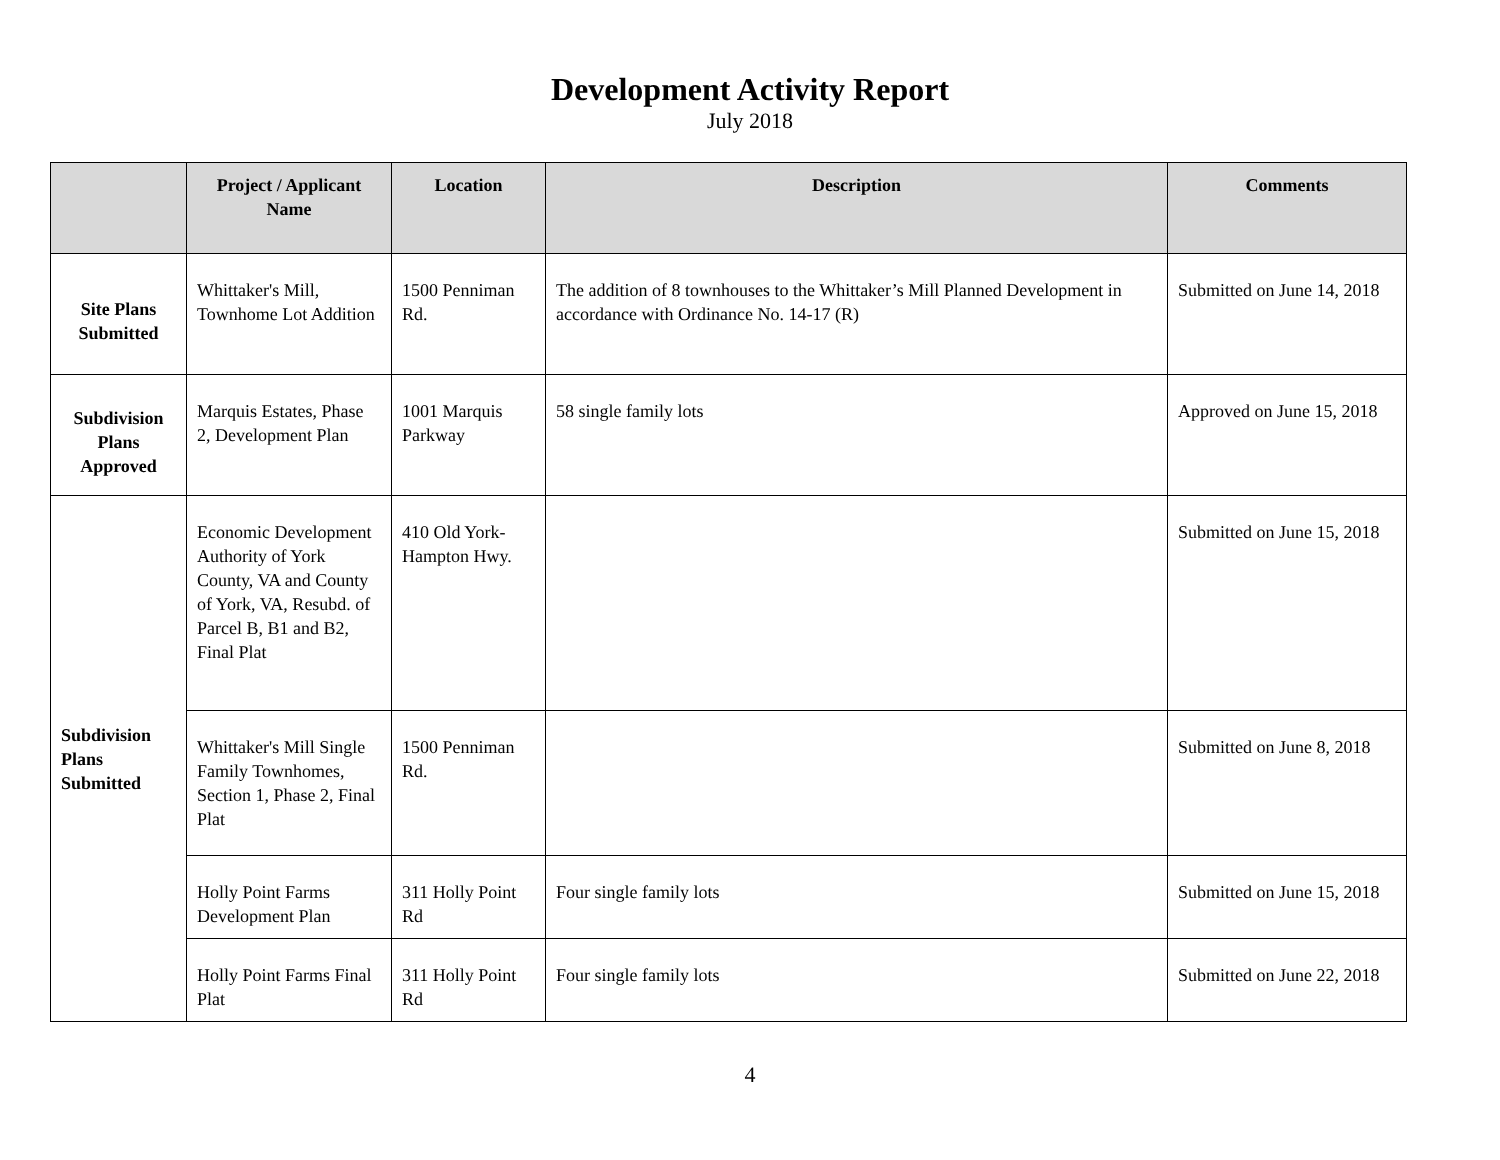Development Activity Report
July 2018
| | Project / Applicant Name | Location | Description | Comments |
| --- | --- | --- | --- | --- |
| Site Plans Submitted | Whittaker's Mill, Townhome Lot Addition | 1500 Penniman Rd. | The addition of 8 townhouses to the Whittaker’s Mill Planned Development in accordance with Ordinance No. 14-17 (R) | Submitted on June 14, 2018 |
| Subdivision Plans Approved | Marquis Estates, Phase 2, Development Plan | 1001 Marquis Parkway | 58 single family lots | Approved on June 15, 2018 |
| Subdivision Plans Submitted | Economic Development Authority of York County, VA and County of York, VA, Resubd. of Parcel B, B1 and B2, Final Plat | 410 Old York-Hampton Hwy. | | Submitted on June 15, 2018 |
| | Whittaker's Mill Single Family Townhomes, Section 1, Phase 2, Final Plat | 1500 Penniman Rd. | | Submitted on June 8, 2018 |
| | Holly Point Farms Development Plan | 311 Holly Point Rd | Four single family lots | Submitted on June 15, 2018 |
| | Holly Point Farms Final Plat | 311 Holly Point Rd | Four single family lots | Submitted on June 22, 2018 |
4